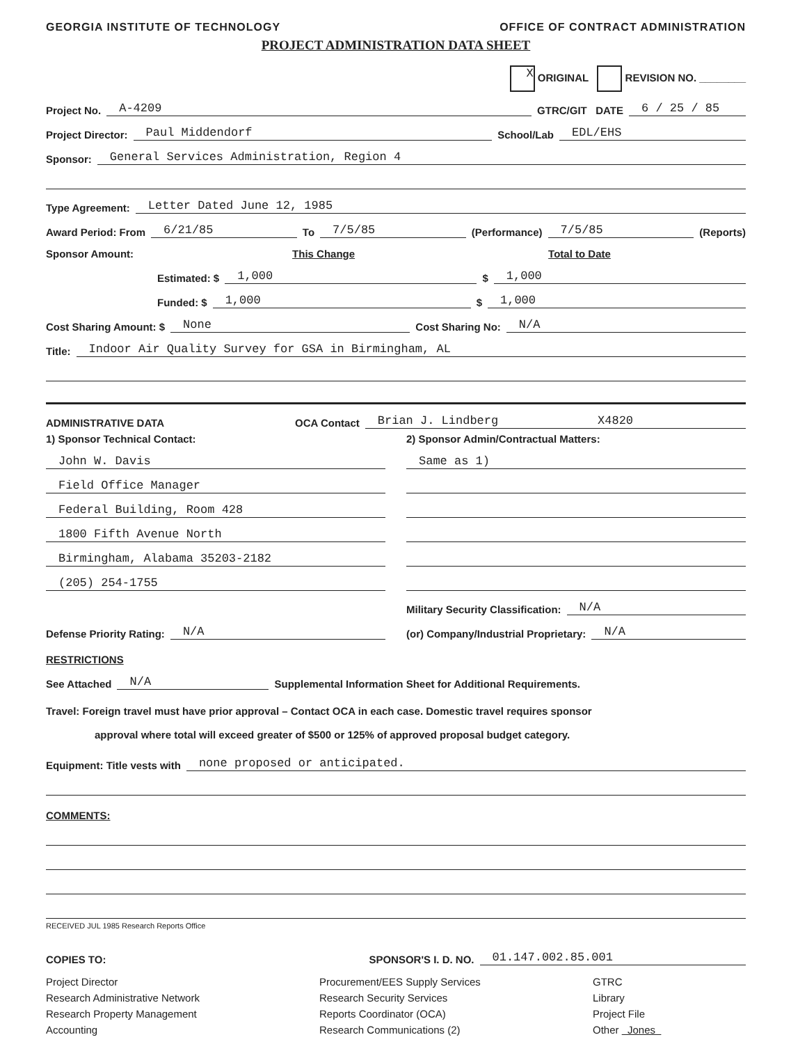GEORGIA INSTITUTE OF TECHNOLOGY OFFICE OF CONTRACT ADMINISTRATION
PROJECT ADMINISTRATION DATA SHEET
X ORIGINAL REVISION NO. ________
Project No. A-4209 GTRC/GIT DATE 6 / 25 / 85
Project Director: Paul Middendorf School/Lab EDL/EHS
Sponsor: General Services Administration, Region 4
Type Agreement: Letter Dated June 12, 1985
Award Period: From 6/21/85 To 7/5/85 (Performance) 7/5/85 (Reports)
Sponsor Amount: This Change Total to Date
Estimated: $ 1,000 $ 1,000
Funded: $ 1,000 $ 1,000
Cost Sharing Amount: $ None Cost Sharing No: N/A
Title: Indoor Air Quality Survey for GSA in Birmingham, AL
ADMINISTRATIVE DATA OCA Contact Brian J. Lindberg X4820
1) Sponsor Technical Contact:
John W. Davis
Field Office Manager
Federal Building, Room 428
1800 Fifth Avenue North
Birmingham, Alabama 35203-2182
(205) 254-1755
2) Sponsor Admin/Contractual Matters:
Same as 1)
Defense Priority Rating: N/A Military Security Classification: N/A
(or) Company/Industrial Proprietary: N/A
RESTRICTIONS
See Attached N/A Supplemental Information Sheet for Additional Requirements.
Travel: Foreign travel must have prior approval – Contact OCA in each case. Domestic travel requires sponsor
approval where total will exceed greater of $500 or 125% of approved proposal budget category.
Equipment: Title vests with none proposed or anticipated.
COMMENTS:
RECEIVED JUL 1985 Research Reports Office
COPIES TO: SPONSOR'S I. D. NO. 01.147.002.85.001
Project Director
Research Administrative Network
Research Property Management
Accounting
Procurement/EES Supply Services
Research Security Services
Reports Coordinator (OCA)
Research Communications (2)
GTRC
Library
Project File
Other Jones